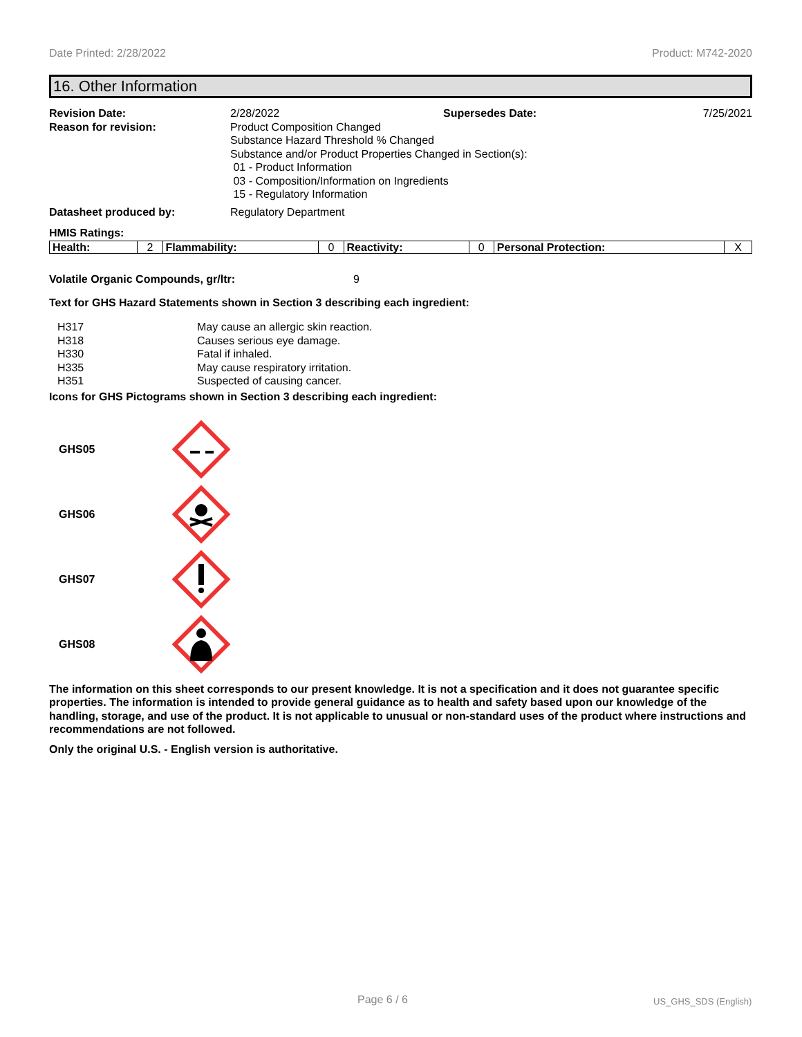Date Printed: 2/28/2022 Product: M742-2020
16. Other Information
| Revision Date: | 2/28/2022 | Supersedes Date: | 7/25/2021 |
| Reason for revision: | Product Composition Changed Substance Hazard Threshold % Changed Substance and/or Product Properties Changed in Section(s): 01 - Product Information 03 - Composition/Information on Ingredients 15 - Regulatory Information | | |
| Datasheet produced by: | Regulatory Department | | |
HMIS Ratings:
| Health: | 2 | Flammability: | 0 | Reactivity: | 0 | Personal Protection: | X |
Volatile Organic Compounds, gr/ltr: 9
Text for GHS Hazard Statements shown in Section 3 describing each ingredient:
| H317 | May cause an allergic skin reaction. |
| H318 | Causes serious eye damage. |
| H330 | Fatal if inhaled. |
| H335 | May cause respiratory irritation. |
| H351 | Suspected of causing cancer. |
Icons for GHS Pictograms shown in Section 3 describing each ingredient:
GHS05
GHS06
GHS07
GHS08
The information on this sheet corresponds to our present knowledge. It is not a specification and it does not guarantee specific properties. The information is intended to provide general guidance as to health and safety based upon our knowledge of the handling, storage, and use of the product. It is not applicable to unusual or non-standard uses of the product where instructions and recommendations are not followed.
Only the original U.S. - English version is authoritative.
Page 6 / 6 US_GHS_SDS (English)